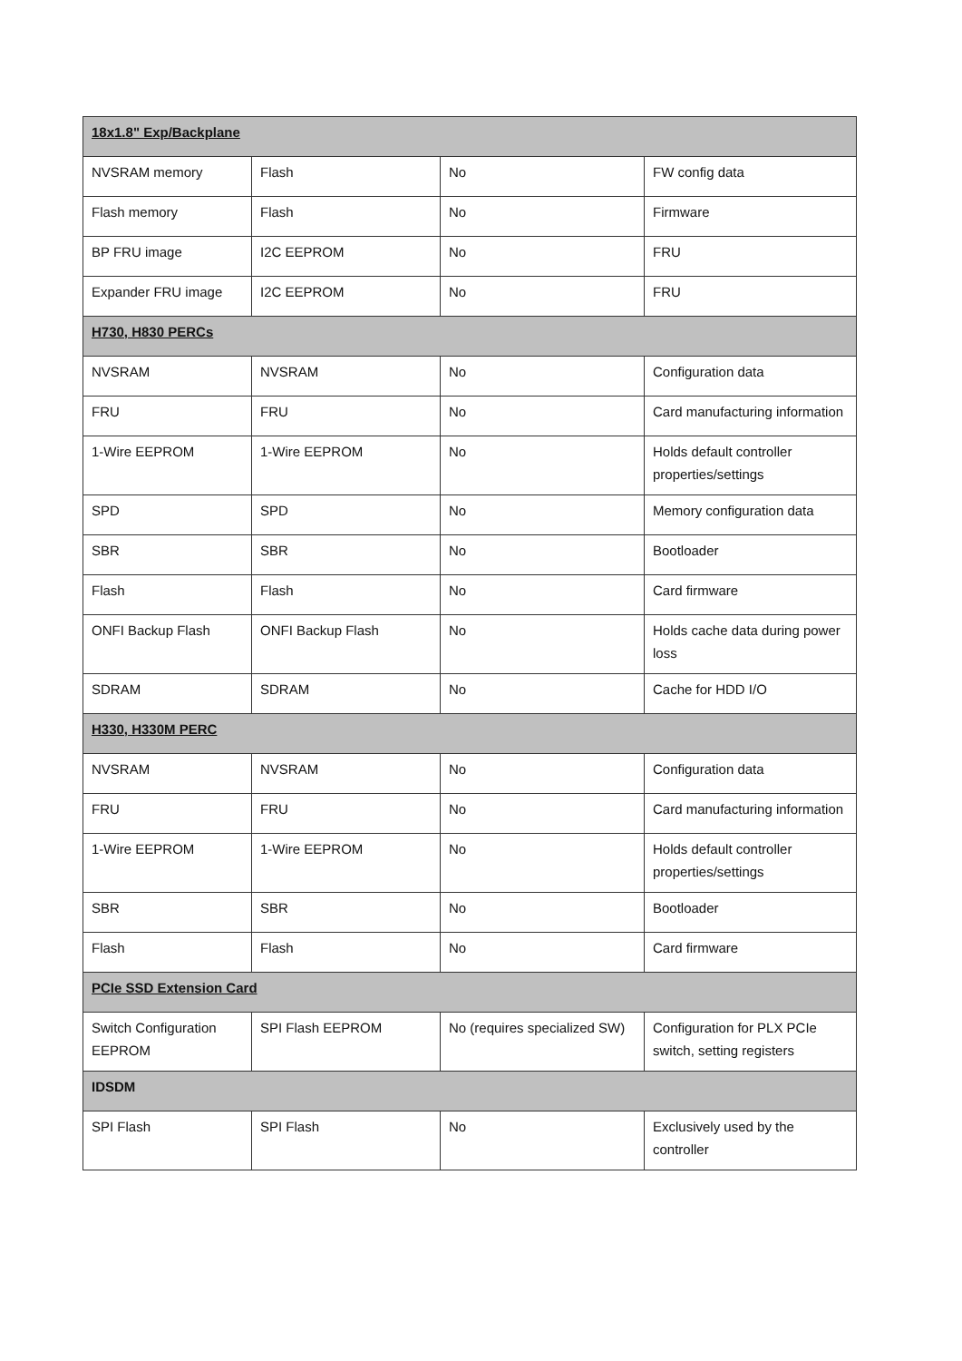| 18x1.8" Exp/Backplane | | | |
| NVSRAM memory | Flash | No | FW config data |
| Flash memory | Flash | No | Firmware |
| BP FRU image | I2C EEPROM | No | FRU |
| Expander FRU image | I2C EEPROM | No | FRU |
| H730, H830 PERCs | | | |
| NVSRAM | NVSRAM | No | Configuration data |
| FRU | FRU | No | Card manufacturing information |
| 1-Wire EEPROM | 1-Wire EEPROM | No | Holds default controller properties/settings |
| SPD | SPD | No | Memory configuration data |
| SBR | SBR | No | Bootloader |
| Flash | Flash | No | Card firmware |
| ONFI Backup Flash | ONFI Backup Flash | No | Holds cache data during power loss |
| SDRAM | SDRAM | No | Cache for HDD I/O |
| H330, H330M PERC | | | |
| NVSRAM | NVSRAM | No | Configuration data |
| FRU | FRU | No | Card manufacturing information |
| 1-Wire EEPROM | 1-Wire EEPROM | No | Holds default controller properties/settings |
| SBR | SBR | No | Bootloader |
| Flash | Flash | No | Card firmware |
| PCIe SSD Extension Card | | | |
| Switch Configuration EEPROM | SPI Flash EEPROM | No (requires specialized SW) | Configuration for PLX PCIe switch, setting registers |
| IDSDM | | | |
| SPI Flash | SPI Flash | No | Exclusively used by the controller |